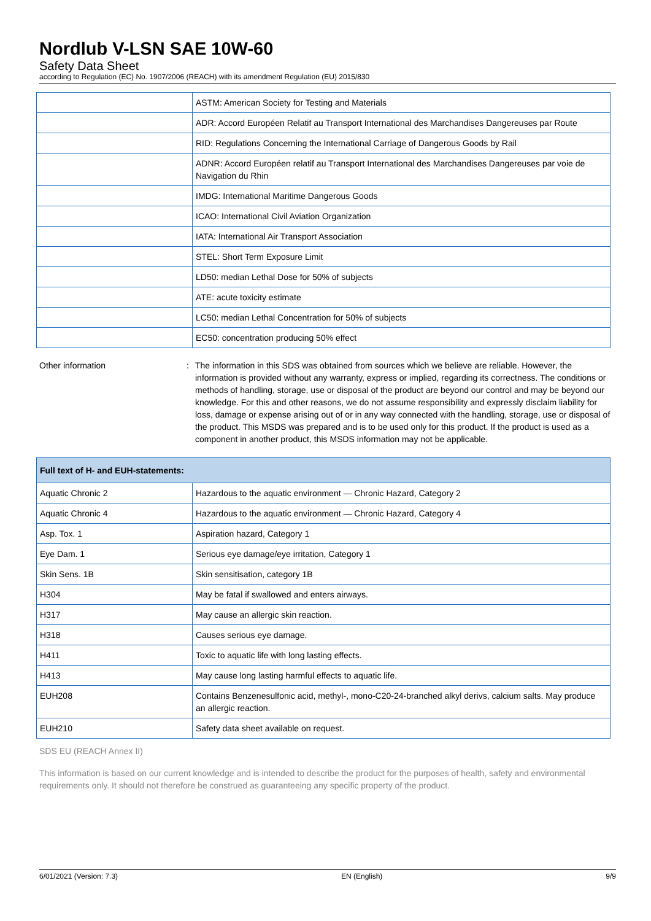Nordlub V-LSN SAE 10W-60
Safety Data Sheet
according to Regulation (EC) No. 1907/2006 (REACH) with its amendment Regulation (EU) 2015/830
| | ASTM: American Society for Testing and Materials |
| | ADR: Accord Européen Relatif au Transport International des Marchandises Dangereuses par Route |
| | RID: Regulations Concerning the International Carriage of Dangerous Goods by Rail |
| | ADNR: Accord Européen relatif au Transport International des Marchandises Dangereuses par voie de Navigation du Rhin |
| | IMDG: International Maritime Dangerous Goods |
| | ICAO: International Civil Aviation Organization |
| | IATA: International Air Transport Association |
| | STEL: Short Term Exposure Limit |
| | LD50: median Lethal Dose for 50% of subjects |
| | ATE: acute toxicity estimate |
| | LC50: median Lethal Concentration for 50% of subjects |
| | EC50: concentration producing 50% effect |
Other information : The information in this SDS was obtained from sources which we believe are reliable. However, the information is provided without any warranty, express or implied, regarding its correctness. The conditions or methods of handling, storage, use or disposal of the product are beyond our control and may be beyond our knowledge. For this and other reasons, we do not assume responsibility and expressly disclaim liability for loss, damage or expense arising out of or in any way connected with the handling, storage, use or disposal of the product. This MSDS was prepared and is to be used only for this product. If the product is used as a component in another product, this MSDS information may not be applicable.
| Full text of H- and EUH-statements: | |
| --- | --- |
| Aquatic Chronic 2 | Hazardous to the aquatic environment — Chronic Hazard, Category 2 |
| Aquatic Chronic 4 | Hazardous to the aquatic environment — Chronic Hazard, Category 4 |
| Asp. Tox. 1 | Aspiration hazard, Category 1 |
| Eye Dam. 1 | Serious eye damage/eye irritation, Category 1 |
| Skin Sens. 1B | Skin sensitisation, category 1B |
| H304 | May be fatal if swallowed and enters airways. |
| H317 | May cause an allergic skin reaction. |
| H318 | Causes serious eye damage. |
| H411 | Toxic to aquatic life with long lasting effects. |
| H413 | May cause long lasting harmful effects to aquatic life. |
| EUH208 | Contains Benzenesulfonic acid, methyl-, mono-C20-24-branched alkyl derivs, calcium salts. May produce an allergic reaction. |
| EUH210 | Safety data sheet available on request. |
SDS EU (REACH Annex II)
This information is based on our current knowledge and is intended to describe the product for the purposes of health, safety and environmental requirements only. It should not therefore be construed as guaranteeing any specific property of the product.
6/01/2021 (Version: 7.3) EN (English) 9/9